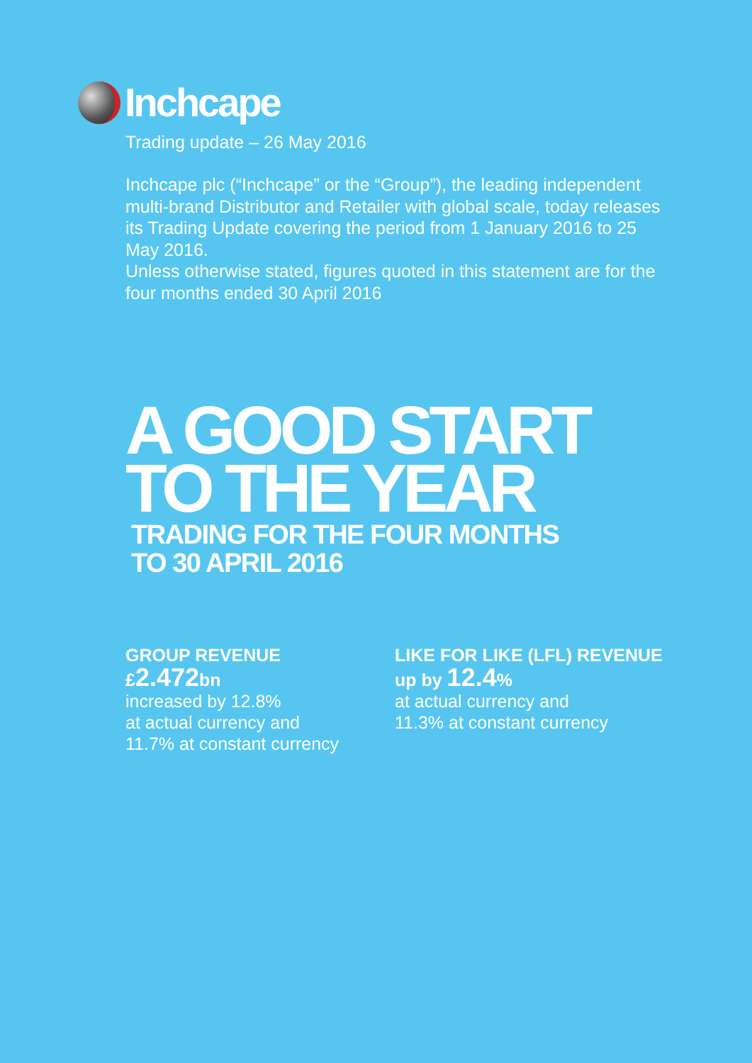Inchcape
Trading update – 26 May 2016
Inchcape plc (“Inchcape” or the “Group”), the leading independent multi-brand Distributor and Retailer with global scale, today releases its Trading Update covering the period from 1 January 2016 to 25 May 2016.
Unless otherwise stated, figures quoted in this statement are for the four months ended 30 April 2016
A GOOD START
TO THE YEAR
TRADING FOR THE FOUR MONTHS
TO 30 APRIL 2016
GROUP REVENUE
£2.472bn
increased by 12.8%
at actual currency and
11.7% at constant currency
LIKE FOR LIKE (LFL) REVENUE
up by 12.4%
at actual currency and
11.3% at constant currency